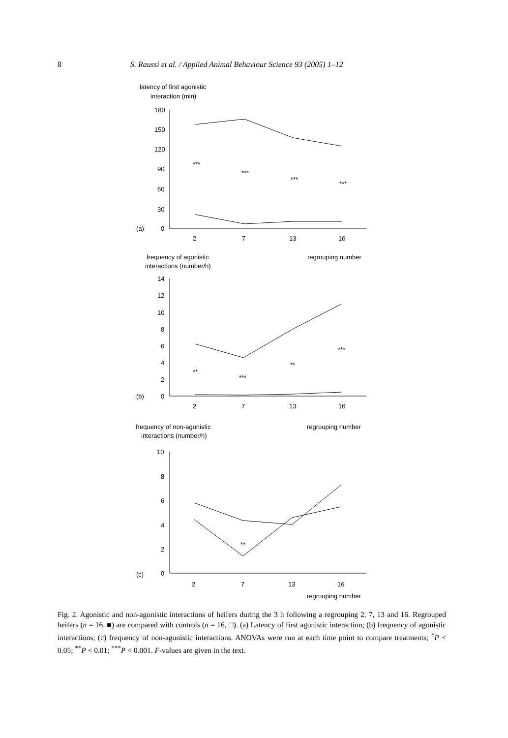8 S. Raussi et al. / Applied Animal Behaviour Science 93 (2005) 1–12
latency of first agonistic
interaction (min)
180
150
120
90
60
30
(a)
0
***
***
***
***
2
7
13
16
frequency of agonistic
regrouping number
interactions (number/h)
14
12
10
8
6
4
2
(b)
0
**
***
**
***
2
7
13
16
frequency of non-agonistic
regrouping number
interactions (number/h)
10
8
6
4
2
(c)
0
**
2
7
13
16
regrouping number
Fig. 2. Agonistic and non-agonistic interactions of heifers during the 3 h following a regrouping 2, 7, 13 and 16. Regrouped heifers (n = 16, ■) are compared with controls (n = 16, □). (a) Latency of first agonistic interaction; (b) frequency of agonistic interactions; (c) frequency of non-agonistic interactions. ANOVAs were run at each time point to compare treatments; <sup>*</sup>P < 0.05; <sup>**</sup>P < 0.01; <sup>***</sup>P < 0.001. F-values are given in the text.